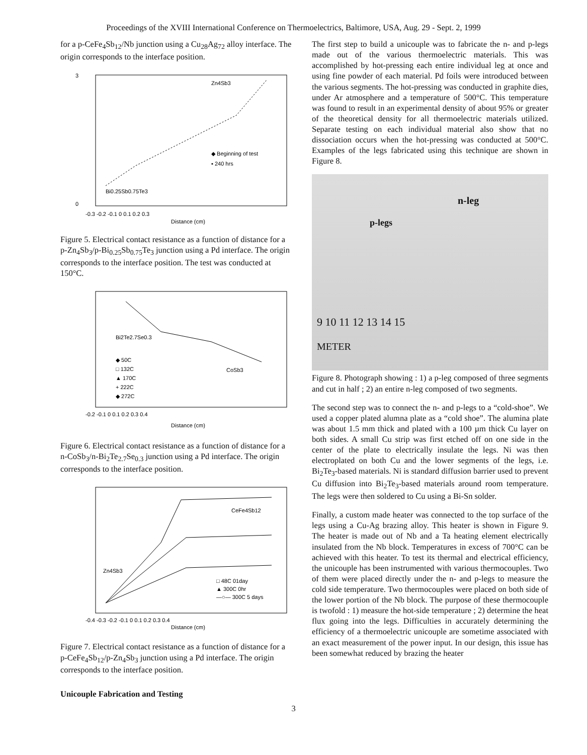Proceedings of the XVIII International Conference on Thermoelectrics, Baltimore, USA, Aug. 29 - Sept. 2, 1999
for a p-CeFe<sub>4</sub>Sb<sub>12</sub>/Nb junction using a Cu<sub>28</sub>Ag<sub>72</sub> alloy interface. The origin corresponds to the interface position.
Zn4Sb3
◆ Beginning of test
▪ 240 hrs
Bi0.25Sb0.75Te3
Distance (cm)
3
0
-0.3 -0.2 -0.1 0 0.1 0.2 0.3
Figure 5. Electrical contact resistance as a function of distance for a p-Zn<sub>4</sub>Sb<sub>3</sub>/p-Bi<sub>0.25</sub>Sb<sub>0.75</sub>Te<sub>3</sub> junction using a Pd interface. The origin corresponds to the interface position. The test was conducted at 150°C.
Bi2Te2.7Se0.3
◆ 50C
□ 132C
▲ 170C
+ 222C
◆ 272C
CoSb3
-0.2 -0.1 0 0.1 0.2 0.3 0.4
Distance (cm)
Figure 6. Electrical contact resistance as a function of distance for a n-CoSb<sub>3</sub>/n-Bi<sub>2</sub>Te<sub>2.7</sub>Se<sub>0.3</sub> junction using a Pd interface. The origin corresponds to the interface position.
CeFe4Sb12
Zn4Sb3
□ 48C 01day
▲ 300C 0hr
—○— 300C 5 days
-0.4 -0.3 -0.2 -0.1 0 0.1 0.2 0.3 0.4
Distance (cm)
Figure 7. Electrical contact resistance as a function of distance for a p-CeFe<sub>4</sub>Sb<sub>12</sub>/p-Zn<sub>4</sub>Sb<sub>3</sub> junction using a Pd interface. The origin corresponds to the interface position.
Unicouple Fabrication and Testing
The first step to build a unicouple was to fabricate the n- and p-legs made out of the various thermoelectric materials. This was accomplished by hot-pressing each entire individual leg at once and using fine powder of each material. Pd foils were introduced between the various segments. The hot-pressing was conducted in graphite dies, under Ar atmosphere and a temperature of 500°C. This temperature was found to result in an experimental density of about 95% or greater of the theoretical density for all thermoelectric materials utilized. Separate testing on each individual material also show that no dissociation occurs when the hot-pressing was conducted at 500°C. Examples of the legs fabricated using this technique are shown in Figure 8.
n-leg
p-legs
9 10 11 12 13 14 15
METER
Figure 8. Photograph showing : 1) a p-leg composed of three segments and cut in half ; 2) an entire n-leg composed of two segments.
The second step was to connect the n- and p-legs to a “cold-shoe”. We used a copper plated alumna plate as a “cold shoe”. The alumina plate was about 1.5 mm thick and plated with a 100 µm thick Cu layer on both sides. A small Cu strip was first etched off on one side in the center of the plate to electrically insulate the legs. Ni was then electroplated on both Cu and the lower segments of the legs, i.e. Bi<sub>2</sub>Te<sub>3</sub>-based materials. Ni is standard diffusion barrier used to prevent Cu diffusion into Bi<sub>2</sub>Te<sub>3</sub>-based materials around room temperature. The legs were then soldered to Cu using a Bi-Sn solder.
Finally, a custom made heater was connected to the top surface of the legs using a Cu-Ag brazing alloy. This heater is shown in Figure 9. The heater is made out of Nb and a Ta heating element electrically insulated from the Nb block. Temperatures in excess of 700°C can be achieved with this heater. To test its thermal and electrical efficiency, the unicouple has been instrumented with various thermocouples. Two of them were placed directly under the n- and p-legs to measure the cold side temperature. Two thermocouples were placed on both side of the lower portion of the Nb block. The purpose of these thermocouple is twofold : 1) measure the hot-side temperature ; 2) determine the heat flux going into the legs. Difficulties in accurately determining the efficiency of a thermoelectric unicouple are sometime associated with an exact measurement of the power input. In our design, this issue has been somewhat reduced by brazing the heater
3